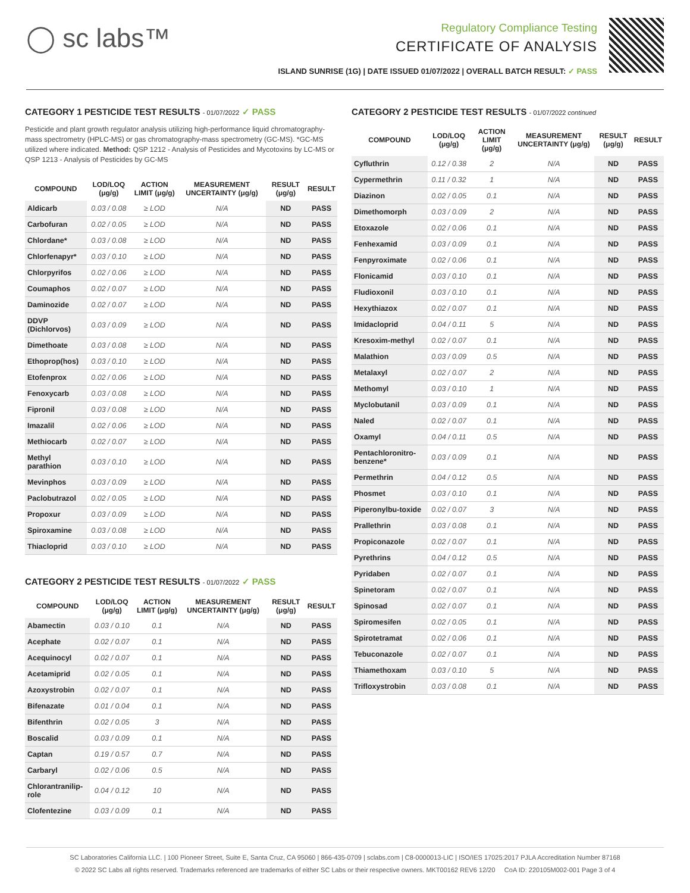◯ sc labs™
Regulatory Compliance Testing
CERTIFICATE OF ANALYSIS
ISLAND SUNRISE (1G) | DATE ISSUED 01/07/2022 | OVERALL BATCH RESULT: ✓ PASS
CATEGORY 1 PESTICIDE TEST RESULTS - 01/07/2022 ✓ PASS
Pesticide and plant growth regulator analysis utilizing high-performance liquid chromatography-mass spectrometry (HPLC-MS) or gas chromatography-mass spectrometry (GC-MS). *GC-MS utilized where indicated. Method: QSP 1212 - Analysis of Pesticides and Mycotoxins by LC-MS or QSP 1213 - Analysis of Pesticides by GC-MS
| COMPOUND | LOD/LOQ (μg/g) | ACTION LIMIT (μg/g) | MEASUREMENT UNCERTAINTY (μg/g) | RESULT (μg/g) | RESULT |
| --- | --- | --- | --- | --- | --- |
| Aldicarb | 0.03 / 0.08 | ≥ LOD | N/A | ND | PASS |
| Carbofuran | 0.02 / 0.05 | ≥ LOD | N/A | ND | PASS |
| Chlordane* | 0.03 / 0.08 | ≥ LOD | N/A | ND | PASS |
| Chlorfenapyr* | 0.03 / 0.10 | ≥ LOD | N/A | ND | PASS |
| Chlorpyrifos | 0.02 / 0.06 | ≥ LOD | N/A | ND | PASS |
| Coumaphos | 0.02 / 0.07 | ≥ LOD | N/A | ND | PASS |
| Daminozide | 0.02 / 0.07 | ≥ LOD | N/A | ND | PASS |
| DDVP (Dichlorvos) | 0.03 / 0.09 | ≥ LOD | N/A | ND | PASS |
| Dimethoate | 0.03 / 0.08 | ≥ LOD | N/A | ND | PASS |
| Ethoprop(hos) | 0.03 / 0.10 | ≥ LOD | N/A | ND | PASS |
| Etofenprox | 0.02 / 0.06 | ≥ LOD | N/A | ND | PASS |
| Fenoxycarb | 0.03 / 0.08 | ≥ LOD | N/A | ND | PASS |
| Fipronil | 0.03 / 0.08 | ≥ LOD | N/A | ND | PASS |
| Imazalil | 0.02 / 0.06 | ≥ LOD | N/A | ND | PASS |
| Methiocarb | 0.02 / 0.07 | ≥ LOD | N/A | ND | PASS |
| Methyl parathion | 0.03 / 0.10 | ≥ LOD | N/A | ND | PASS |
| Mevinphos | 0.03 / 0.09 | ≥ LOD | N/A | ND | PASS |
| Paclobutrazol | 0.02 / 0.05 | ≥ LOD | N/A | ND | PASS |
| Propoxur | 0.03 / 0.09 | ≥ LOD | N/A | ND | PASS |
| Spiroxamine | 0.03 / 0.08 | ≥ LOD | N/A | ND | PASS |
| Thiacloprid | 0.03 / 0.10 | ≥ LOD | N/A | ND | PASS |
CATEGORY 2 PESTICIDE TEST RESULTS - 01/07/2022 ✓ PASS
| COMPOUND | LOD/LOQ (μg/g) | ACTION LIMIT (μg/g) | MEASUREMENT UNCERTAINTY (μg/g) | RESULT (μg/g) | RESULT |
| --- | --- | --- | --- | --- | --- |
| Abamectin | 0.03 / 0.10 | 0.1 | N/A | ND | PASS |
| Acephate | 0.02 / 0.07 | 0.1 | N/A | ND | PASS |
| Acequinocyl | 0.02 / 0.07 | 0.1 | N/A | ND | PASS |
| Acetamiprid | 0.02 / 0.05 | 0.1 | N/A | ND | PASS |
| Azoxystrobin | 0.02 / 0.07 | 0.1 | N/A | ND | PASS |
| Bifenazate | 0.01 / 0.04 | 0.1 | N/A | ND | PASS |
| Bifenthrin | 0.02 / 0.05 | 3 | N/A | ND | PASS |
| Boscalid | 0.03 / 0.09 | 0.1 | N/A | ND | PASS |
| Captan | 0.19 / 0.57 | 0.7 | N/A | ND | PASS |
| Carbaryl | 0.02 / 0.06 | 0.5 | N/A | ND | PASS |
| Chlorantranilip-role | 0.04 / 0.12 | 10 | N/A | ND | PASS |
| Clofentezine | 0.03 / 0.09 | 0.1 | N/A | ND | PASS |
CATEGORY 2 PESTICIDE TEST RESULTS - 01/07/2022 continued
| COMPOUND | LOD/LOQ (μg/g) | ACTION LIMIT (μg/g) | MEASUREMENT UNCERTAINTY (μg/g) | RESULT (μg/g) | RESULT |
| --- | --- | --- | --- | --- | --- |
| Cyfluthrin | 0.12 / 0.38 | 2 | N/A | ND | PASS |
| Cypermethrin | 0.11 / 0.32 | 1 | N/A | ND | PASS |
| Diazinon | 0.02 / 0.05 | 0.1 | N/A | ND | PASS |
| Dimethomorph | 0.03 / 0.09 | 2 | N/A | ND | PASS |
| Etoxazole | 0.02 / 0.06 | 0.1 | N/A | ND | PASS |
| Fenhexamid | 0.03 / 0.09 | 0.1 | N/A | ND | PASS |
| Fenpyroximate | 0.02 / 0.06 | 0.1 | N/A | ND | PASS |
| Flonicamid | 0.03 / 0.10 | 0.1 | N/A | ND | PASS |
| Fludioxonil | 0.03 / 0.10 | 0.1 | N/A | ND | PASS |
| Hexythiazox | 0.02 / 0.07 | 0.1 | N/A | ND | PASS |
| Imidacloprid | 0.04 / 0.11 | 5 | N/A | ND | PASS |
| Kresoxim-methyl | 0.02 / 0.07 | 0.1 | N/A | ND | PASS |
| Malathion | 0.03 / 0.09 | 0.5 | N/A | ND | PASS |
| Metalaxyl | 0.02 / 0.07 | 2 | N/A | ND | PASS |
| Methomyl | 0.03 / 0.10 | 1 | N/A | ND | PASS |
| Myclobutanil | 0.03 / 0.09 | 0.1 | N/A | ND | PASS |
| Naled | 0.02 / 0.07 | 0.1 | N/A | ND | PASS |
| Oxamyl | 0.04 / 0.11 | 0.5 | N/A | ND | PASS |
| Pentachloronitro-benzene* | 0.03 / 0.09 | 0.1 | N/A | ND | PASS |
| Permethrin | 0.04 / 0.12 | 0.5 | N/A | ND | PASS |
| Phosmet | 0.03 / 0.10 | 0.1 | N/A | ND | PASS |
| Piperonylbu-toxide | 0.02 / 0.07 | 3 | N/A | ND | PASS |
| Prallethrin | 0.03 / 0.08 | 0.1 | N/A | ND | PASS |
| Propiconazole | 0.02 / 0.07 | 0.1 | N/A | ND | PASS |
| Pyrethrins | 0.04 / 0.12 | 0.5 | N/A | ND | PASS |
| Pyridaben | 0.02 / 0.07 | 0.1 | N/A | ND | PASS |
| Spinetoram | 0.02 / 0.07 | 0.1 | N/A | ND | PASS |
| Spinosad | 0.02 / 0.07 | 0.1 | N/A | ND | PASS |
| Spiromesifen | 0.02 / 0.05 | 0.1 | N/A | ND | PASS |
| Spirotetramat | 0.02 / 0.06 | 0.1 | N/A | ND | PASS |
| Tebuconazole | 0.02 / 0.07 | 0.1 | N/A | ND | PASS |
| Thiamethoxam | 0.03 / 0.10 | 5 | N/A | ND | PASS |
| Trifloxystrobin | 0.03 / 0.08 | 0.1 | N/A | ND | PASS |
SC Laboratories California LLC. | 100 Pioneer Street, Suite E, Santa Cruz, CA 95060 | 866-435-0709 | sclabs.com | C8-0000013-LIC | ISO/IES 17025:2017 PJLA Accreditation Number 87168
© 2022 SC Labs all rights reserved. Trademarks referenced are trademarks of either SC Labs or their respective owners. MKT00162 REV6 12/20 CoA ID: 220105M002-001 Page 3 of 4